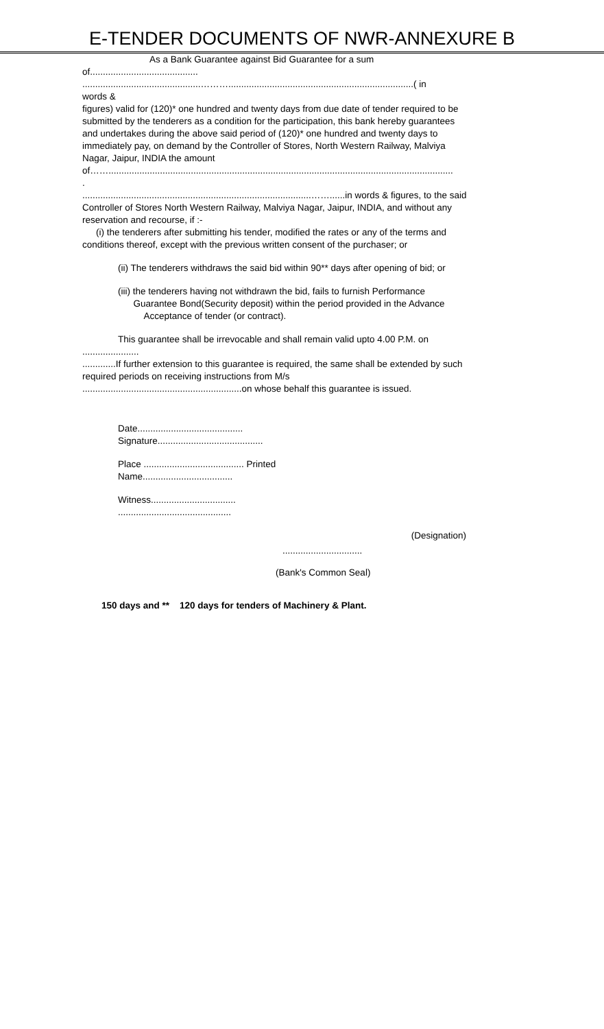E-TENDER DOCUMENTS OF NWR-ANNEXURE B
As a Bank Guarantee against Bid Guarantee for a sum
of..........................................
..............................................………........................................................................( in
words &
figures) valid for (120)* one hundred and twenty days from due date of tender required to be submitted by the tenderers as a condition for the participation, this bank hereby guarantees and undertakes during the above said period of (120)* one hundred and twenty days to immediately pay, on demand by the Controller of Stores, North Western Railway, Malviya Nagar, Jaipur, INDIA the amount
of……......................................................................................................................................
.
.........................................................................................……......in words & figures, to the said Controller of Stores North Western Railway, Malviya Nagar, Jaipur, INDIA, and without any reservation and recourse, if :-
(i) the tenderers after submitting his tender, modified the rates or any of the terms and conditions thereof, except with the previous written consent of the purchaser; or
(ii) The tenderers withdraws the said bid within 90** days after opening of bid; or
(iii) the tenderers having not withdrawn the bid, fails to furnish Performance
Guarantee Bond(Security deposit) within the period provided in the Advance
Acceptance of tender (or contract).
This guarantee shall be irrevocable and shall remain valid upto 4.00 P.M. on
......................
.............If further extension to this guarantee is required, the same shall be extended by such required periods on receiving instructions from M/s
..............................................................on whose behalf this guarantee is issued.
Date.........................................
Signature.........................................
Place ....................................... Printed
Name...................................
Witness.................................
............................................
(Designation)
...............................
(Bank's Common Seal)
150 days and ** 120 days for tenders of Machinery & Plant.